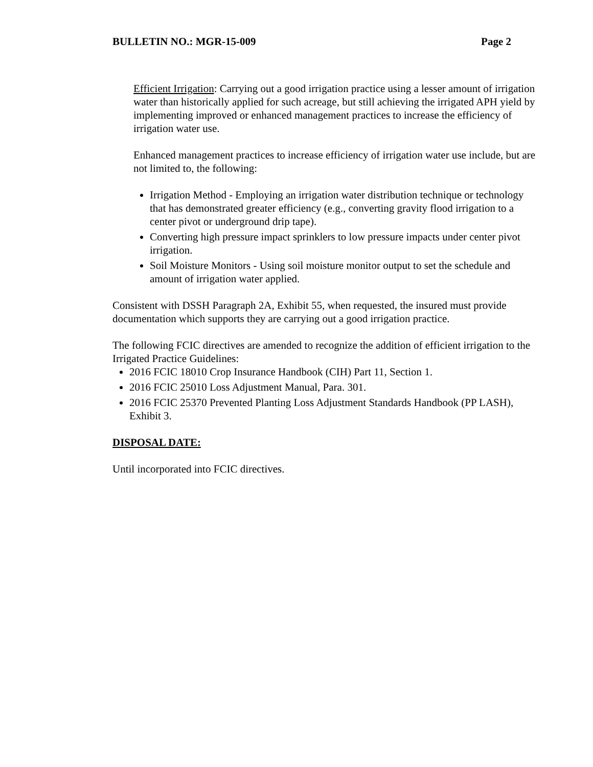BULLETIN NO.: MGR-15-009 Page 2
Efficient Irrigation: Carrying out a good irrigation practice using a lesser amount of irrigation water than historically applied for such acreage, but still achieving the irrigated APH yield by implementing improved or enhanced management practices to increase the efficiency of irrigation water use.
Enhanced management practices to increase efficiency of irrigation water use include, but are not limited to, the following:
Irrigation Method - Employing an irrigation water distribution technique or technology that has demonstrated greater efficiency (e.g., converting gravity flood irrigation to a center pivot or underground drip tape).
Converting high pressure impact sprinklers to low pressure impacts under center pivot irrigation.
Soil Moisture Monitors - Using soil moisture monitor output to set the schedule and amount of irrigation water applied.
Consistent with DSSH Paragraph 2A, Exhibit 55, when requested, the insured must provide documentation which supports they are carrying out a good irrigation practice.
The following FCIC directives are amended to recognize the addition of efficient irrigation to the Irrigated Practice Guidelines:
2016 FCIC 18010 Crop Insurance Handbook (CIH) Part 11, Section 1.
2016 FCIC 25010 Loss Adjustment Manual, Para. 301.
2016 FCIC 25370 Prevented Planting Loss Adjustment Standards Handbook (PP LASH), Exhibit 3.
DISPOSAL DATE:
Until incorporated into FCIC directives.